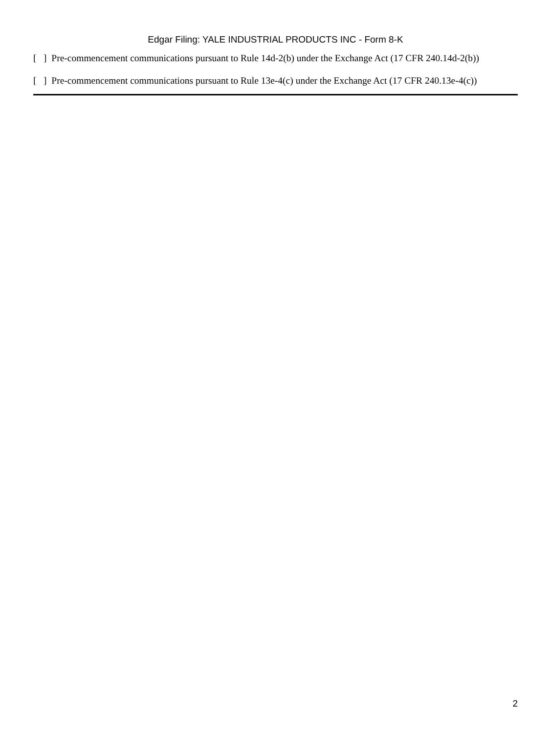Edgar Filing: YALE INDUSTRIAL PRODUCTS INC - Form 8-K
[ ] Pre-commencement communications pursuant to Rule 14d-2(b) under the Exchange Act (17 CFR 240.14d-2(b))
[ ] Pre-commencement communications pursuant to Rule 13e-4(c) under the Exchange Act (17 CFR 240.13e-4(c))
2